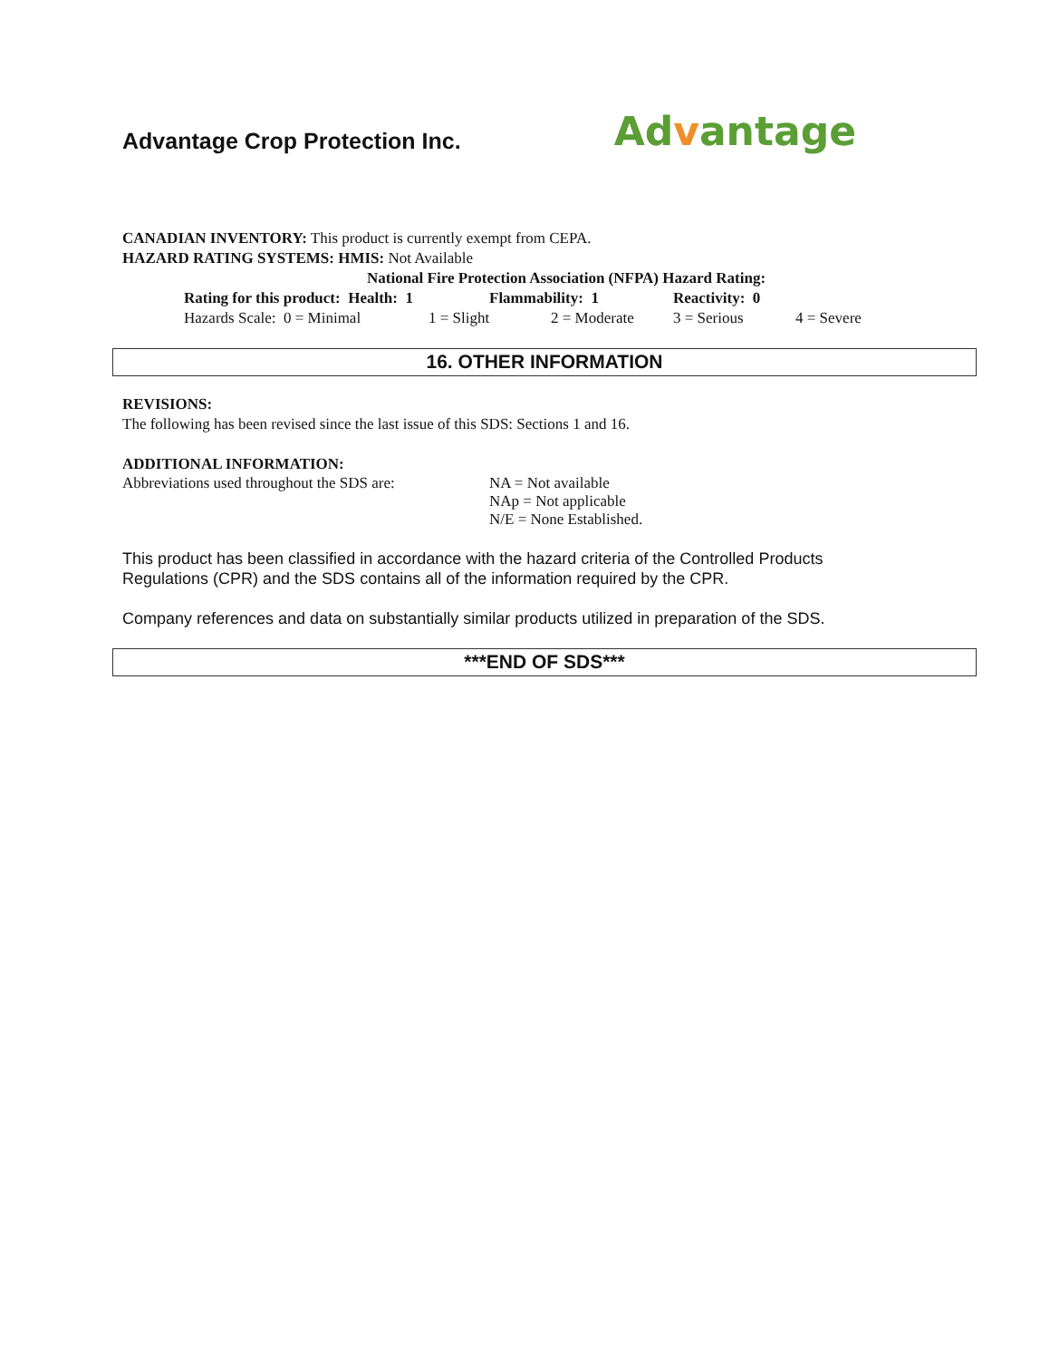Advantage Crop Protection Inc.
Advantage
CANADIAN INVENTORY: This product is currently exempt from CEPA.
HAZARD RATING SYSTEMS: HMIS: Not Available
National Fire Protection Association (NFPA) Hazard Rating:
Rating for this product: Health: 1 Flammability: 1 Reactivity: 0
Hazards Scale: 0 = Minimal 1 = Slight 2 = Moderate 3 = Serious 4 = Severe
16. OTHER INFORMATION
REVISIONS:
The following has been revised since the last issue of this SDS: Sections 1 and 16.
ADDITIONAL INFORMATION:
Abbreviations used throughout the SDS are: NA = Not available
NAp = Not applicable
N/E = None Established.
This product has been classified in accordance with the hazard criteria of the Controlled Products
Regulations (CPR) and the SDS contains all of the information required by the CPR.
Company references and data on substantially similar products utilized in preparation of the SDS.
***END OF SDS***